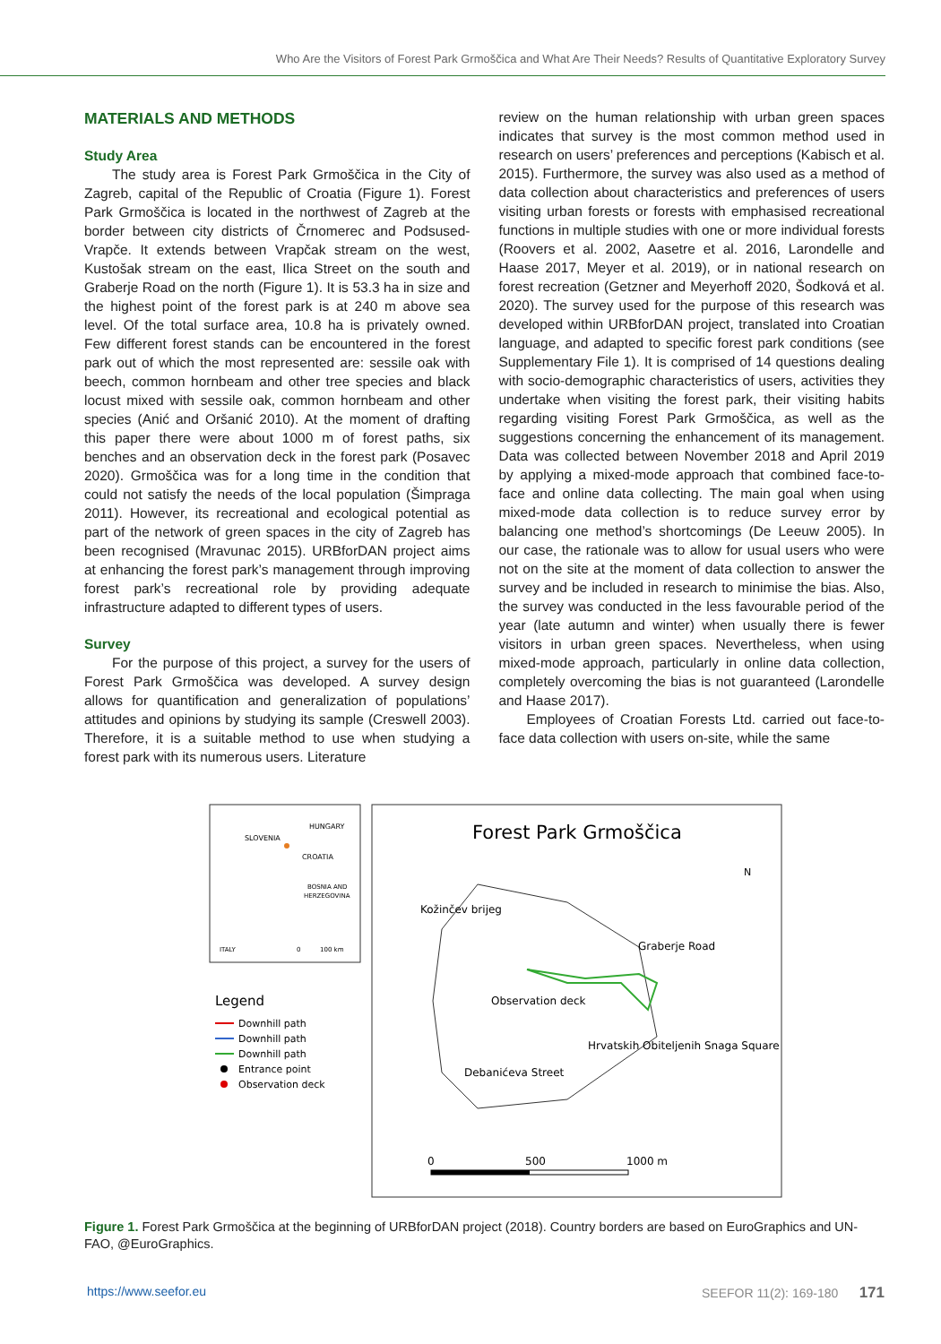Who Are the Visitors of Forest Park Grmoščica and What Are Their Needs? Results of Quantitative Exploratory Survey
MATERIALS AND METHODS
Study Area
The study area is Forest Park Grmoščica in the City of Zagreb, capital of the Republic of Croatia (Figure 1). Forest Park Grmoščica is located in the northwest of Zagreb at the border between city districts of Črnomerec and Podsused-Vrapče. It extends between Vrapčak stream on the west, Kustošak stream on the east, Ilica Street on the south and Graberje Road on the north (Figure 1). It is 53.3 ha in size and the highest point of the forest park is at 240 m above sea level. Of the total surface area, 10.8 ha is privately owned. Few different forest stands can be encountered in the forest park out of which the most represented are: sessile oak with beech, common hornbeam and other tree species and black locust mixed with sessile oak, common hornbeam and other species (Anić and Oršanić 2010). At the moment of drafting this paper there were about 1000 m of forest paths, six benches and an observation deck in the forest park (Posavec 2020). Grmoščica was for a long time in the condition that could not satisfy the needs of the local population (Šimpraga 2011). However, its recreational and ecological potential as part of the network of green spaces in the city of Zagreb has been recognised (Mravunac 2015). URBforDAN project aims at enhancing the forest park’s management through improving forest park’s recreational role by providing adequate infrastructure adapted to different types of users.
Survey
For the purpose of this project, a survey for the users of Forest Park Grmoščica was developed. A survey design allows for quantification and generalization of populations’ attitudes and opinions by studying its sample (Creswell 2003). Therefore, it is a suitable method to use when studying a forest park with its numerous users. Literature
review on the human relationship with urban green spaces indicates that survey is the most common method used in research on users’ preferences and perceptions (Kabisch et al. 2015). Furthermore, the survey was also used as a method of data collection about characteristics and preferences of users visiting urban forests or forests with emphasised recreational functions in multiple studies with one or more individual forests (Roovers et al. 2002, Aasetre et al. 2016, Larondelle and Haase 2017, Meyer et al. 2019), or in national research on forest recreation (Getzner and Meyerhoff 2020, Šodková et al. 2020). The survey used for the purpose of this research was developed within URBforDAN project, translated into Croatian language, and adapted to specific forest park conditions (see Supplementary File 1). It is comprised of 14 questions dealing with socio-demographic characteristics of users, activities they undertake when visiting the forest park, their visiting habits regarding visiting Forest Park Grmoščica, as well as the suggestions concerning the enhancement of its management. Data was collected between November 2018 and April 2019 by applying a mixed-mode approach that combined face-to-face and online data collecting. The main goal when using mixed-mode data collection is to reduce survey error by balancing one method’s shortcomings (De Leeuw 2005). In our case, the rationale was to allow for usual users who were not on the site at the moment of data collection to answer the survey and be included in research to minimise the bias. Also, the survey was conducted in the less favourable period of the year (late autumn and winter) when usually there is fewer visitors in urban green spaces. Nevertheless, when using mixed-mode approach, particularly in online data collection, completely overcoming the bias is not guaranteed (Larondelle and Haase 2017).
Employees of Croatian Forests Ltd. carried out face-to-face data collection with users on-site, while the same
HUNGARY
SLOVENIA
CROATIA
BOSNIA AND
HERZEGOVINA
ITALY
0
100 km
Legend
Downhill path
Downhill path
Downhill path
Entrance point
Observation deck
Forest Park Grmoščica
N
Kožinčev brijeg
Graberje Road
Observation deck
Hrvatskih Obiteljenih Snaga Square
Debanićeva Street
0
500
1000 m
Figure 1. Forest Park Grmoščica at the beginning of URBforDAN project (2018). Country borders are based on EuroGraphics and UN-FAO, @EuroGraphics.
https://www.seefor.eu SEEFOR 11(2): 169-180 171